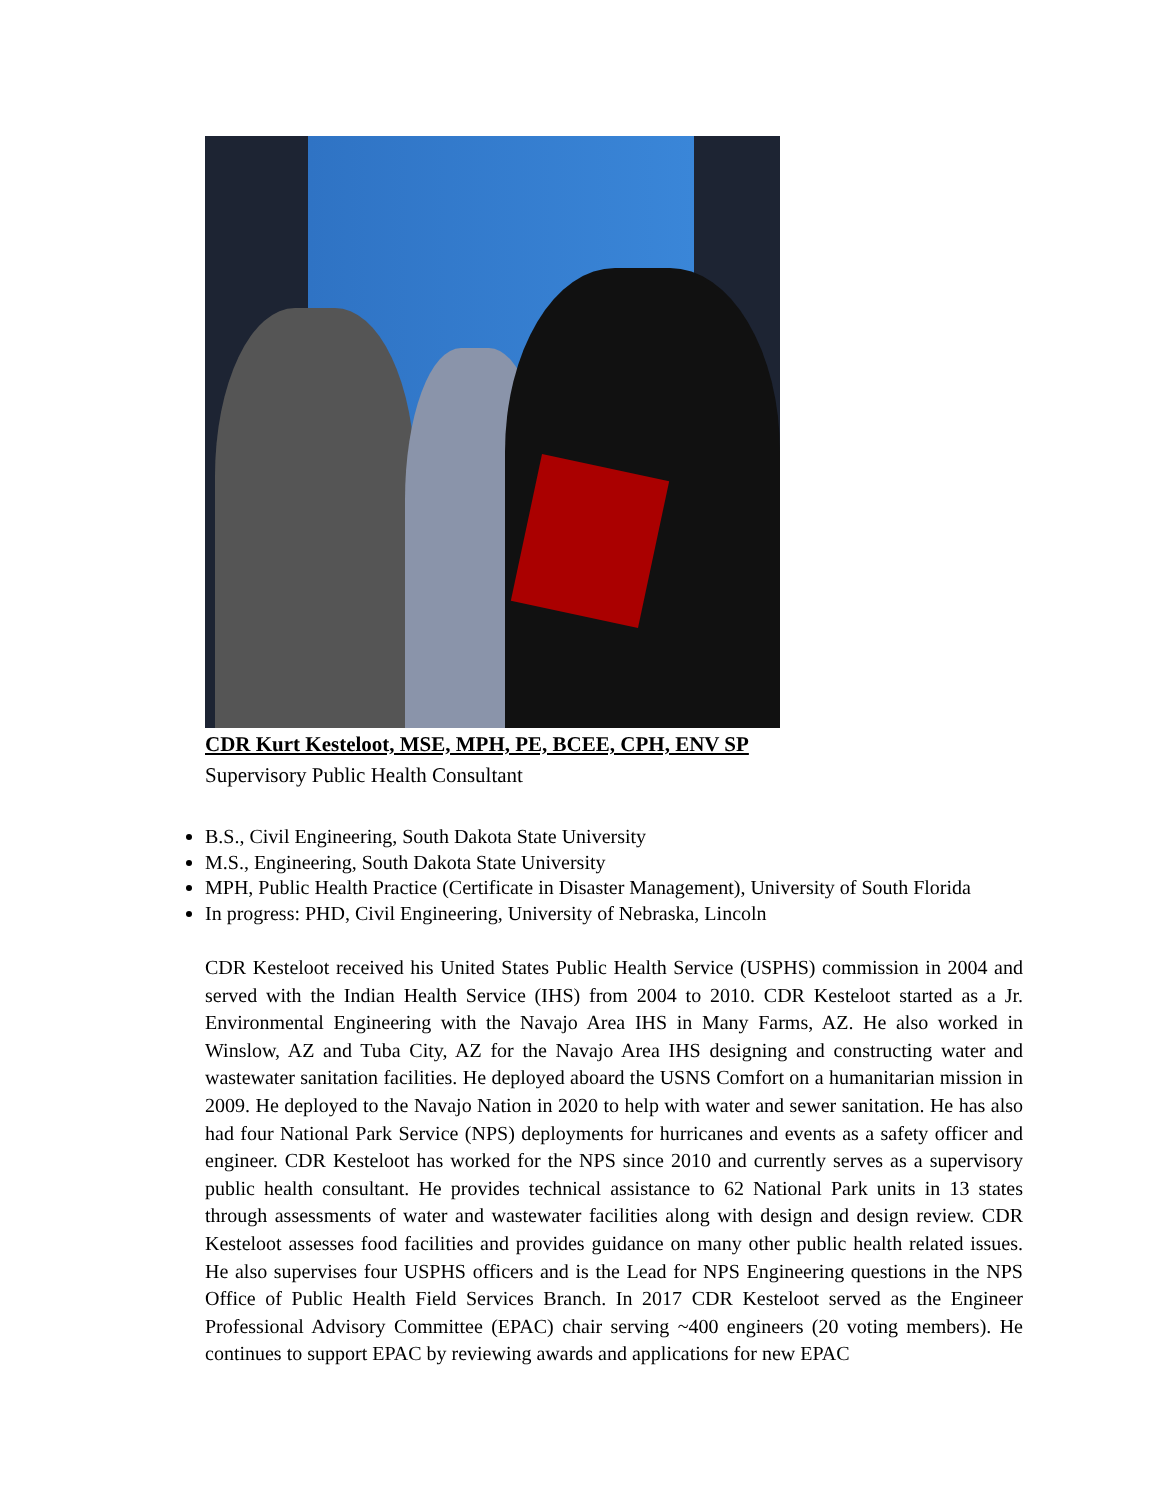CDR Kurt Kesteloot, MSE, MPH, PE, BCEE, CPH, ENV SP
Supervisory Public Health Consultant
B.S., Civil Engineering, South Dakota State University
M.S., Engineering, South Dakota State University
MPH, Public Health Practice (Certificate in Disaster Management), University of South Florida
In progress: PHD, Civil Engineering, University of Nebraska, Lincoln
CDR Kesteloot received his United States Public Health Service (USPHS) commission in 2004 and served with the Indian Health Service (IHS) from 2004 to 2010. CDR Kesteloot started as a Jr. Environmental Engineering with the Navajo Area IHS in Many Farms, AZ. He also worked in Winslow, AZ and Tuba City, AZ for the Navajo Area IHS designing and constructing water and wastewater sanitation facilities. He deployed aboard the USNS Comfort on a humanitarian mission in 2009. He deployed to the Navajo Nation in 2020 to help with water and sewer sanitation. He has also had four National Park Service (NPS) deployments for hurricanes and events as a safety officer and engineer. CDR Kesteloot has worked for the NPS since 2010 and currently serves as a supervisory public health consultant. He provides technical assistance to 62 National Park units in 13 states through assessments of water and wastewater facilities along with design and design review. CDR Kesteloot assesses food facilities and provides guidance on many other public health related issues. He also supervises four USPHS officers and is the Lead for NPS Engineering questions in the NPS Office of Public Health Field Services Branch. In 2017 CDR Kesteloot served as the Engineer Professional Advisory Committee (EPAC) chair serving ~400 engineers (20 voting members). He continues to support EPAC by reviewing awards and applications for new EPAC